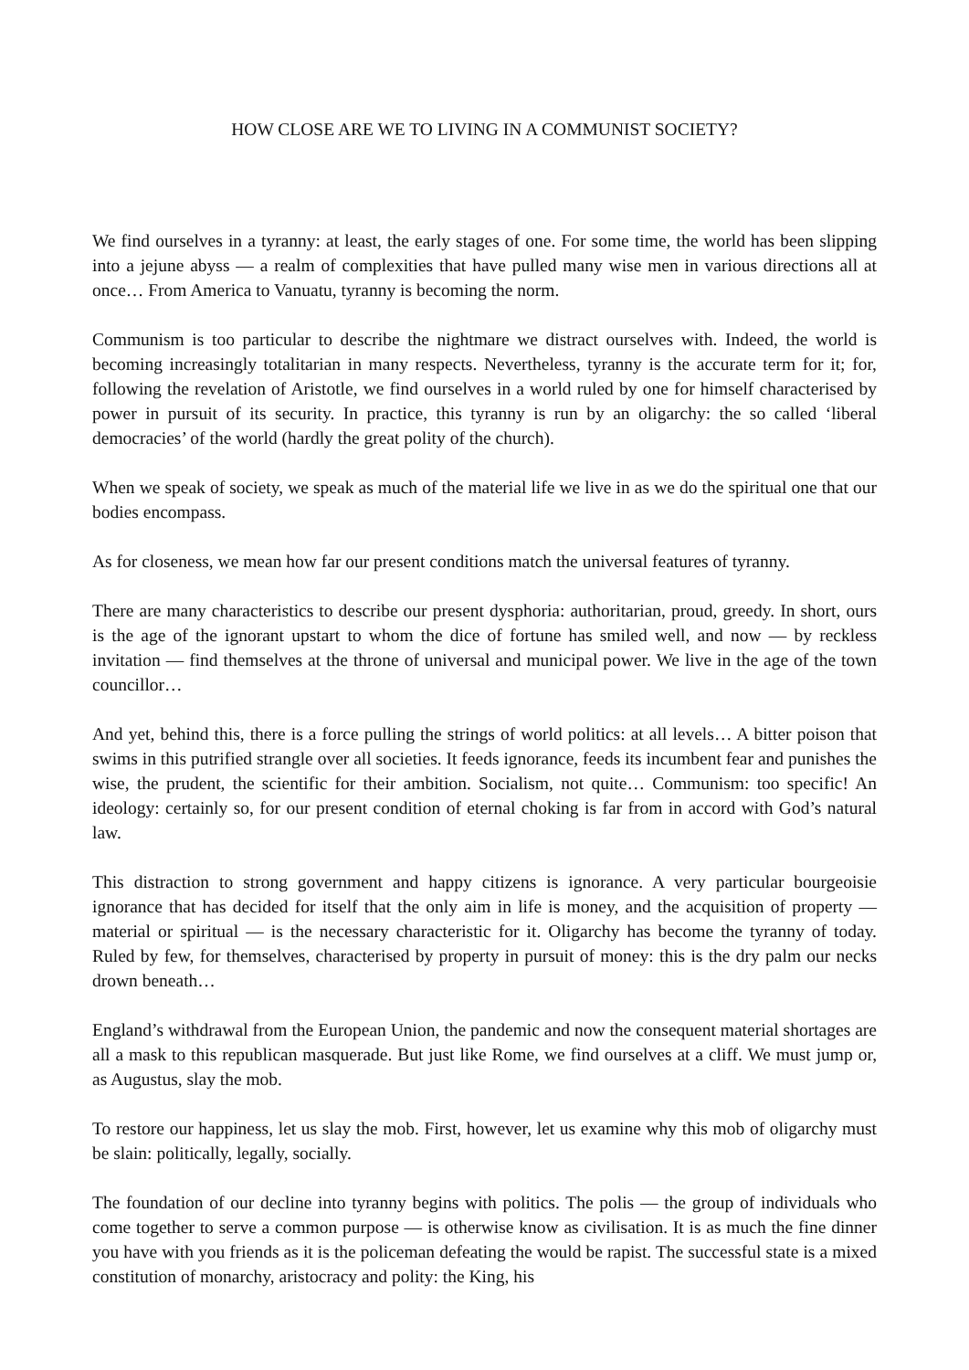HOW CLOSE ARE WE TO LIVING IN A COMMUNIST SOCIETY?
We find ourselves in a tyranny: at least, the early stages of one. For some time, the world has been slipping into a jejune abyss — a realm of complexities that have pulled many wise men in various directions all at once… From America to Vanuatu, tyranny is becoming the norm.
Communism is too particular to describe the nightmare we distract ourselves with. Indeed, the world is becoming increasingly totalitarian in many respects. Nevertheless, tyranny is the accurate term for it; for, following the revelation of Aristotle, we find ourselves in a world ruled by one for himself characterised by power in pursuit of its security. In practice, this tyranny is run by an oligarchy: the so called ‘liberal democracies’ of the world (hardly the great polity of the church).
When we speak of society, we speak as much of the material life we live in as we do the spiritual one that our bodies encompass.
As for closeness, we mean how far our present conditions match the universal features of tyranny.
There are many characteristics to describe our present dysphoria: authoritarian, proud, greedy. In short, ours is the age of the ignorant upstart to whom the dice of fortune has smiled well, and now — by reckless invitation — find themselves at the throne of universal and municipal power. We live in the age of the town councillor…
And yet, behind this, there is a force pulling the strings of world politics: at all levels… A bitter poison that swims in this putrified strangle over all societies. It feeds ignorance, feeds its incumbent fear and punishes the wise, the prudent, the scientific for their ambition. Socialism, not quite… Communism: too specific! An ideology: certainly so, for our present condition of eternal choking is far from in accord with God’s natural law.
This distraction to strong government and happy citizens is ignorance. A very particular bourgeoisie ignorance that has decided for itself that the only aim in life is money, and the acquisition of property — material or spiritual — is the necessary characteristic for it. Oligarchy has become the tyranny of today. Ruled by few, for themselves, characterised by property in pursuit of money: this is the dry palm our necks drown beneath…
England’s withdrawal from the European Union, the pandemic and now the consequent material shortages are all a mask to this republican masquerade. But just like Rome, we find ourselves at a cliff. We must jump or, as Augustus, slay the mob.
To restore our happiness, let us slay the mob. First, however, let us examine why this mob of oligarchy must be slain: politically, legally, socially.
The foundation of our decline into tyranny begins with politics. The polis — the group of individuals who come together to serve a common purpose — is otherwise know as civilisation. It is as much the fine dinner you have with you friends as it is the policeman defeating the would be rapist. The successful state is a mixed constitution of monarchy, aristocracy and polity: the King, his